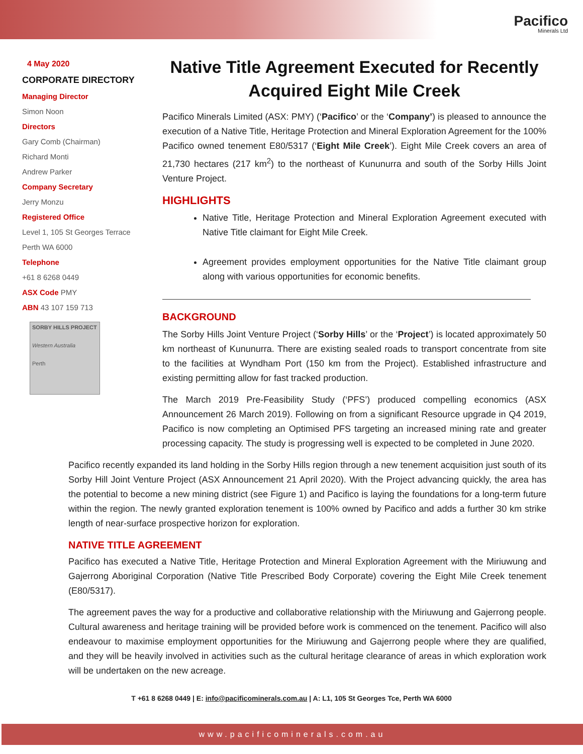Pacifico
Minerals Ltd
4 May 2020
CORPORATE DIRECTORY
Managing Director
Simon Noon
Directors
Gary Comb (Chairman)
Richard Monti
Andrew Parker
Company Secretary
Jerry Monzu
Registered Office
Level 1, 105 St Georges Terrace
Perth WA 6000
Telephone
+61 8 6268 0449
ASX Code PMY
ABN 43 107 159 713
SORBY HILLS PROJECT
Western Australia
Perth
Native Title Agreement Executed for Recently Acquired Eight Mile Creek
Pacifico Minerals Limited (ASX: PMY) (‘Pacifico’ or the ‘Company’) is pleased to announce the execution of a Native Title, Heritage Protection and Mineral Exploration Agreement for the 100% Pacifico owned tenement E80/5317 (‘Eight Mile Creek’). Eight Mile Creek covers an area of 21,730 hectares (217 km<sup>2</sup>) to the northeast of Kununurra and south of the Sorby Hills Joint Venture Project.
HIGHLIGHTS
Native Title, Heritage Protection and Mineral Exploration Agreement executed with Native Title claimant for Eight Mile Creek.
Agreement provides employment opportunities for the Native Title claimant group along with various opportunities for economic benefits.
BACKGROUND
The Sorby Hills Joint Venture Project (‘Sorby Hills’ or the ‘Project’) is located approximately 50 km northeast of Kununurra. There are existing sealed roads to transport concentrate from site to the facilities at Wyndham Port (150 km from the Project). Established infrastructure and existing permitting allow for fast tracked production.
The March 2019 Pre-Feasibility Study (‘PFS’) produced compelling economics (ASX Announcement 26 March 2019). Following on from a significant Resource upgrade in Q4 2019, Pacifico is now completing an Optimised PFS targeting an increased mining rate and greater processing capacity. The study is progressing well is expected to be completed in June 2020.
Pacifico recently expanded its land holding in the Sorby Hills region through a new tenement acquisition just south of its Sorby Hill Joint Venture Project (ASX Announcement 21 April 2020). With the Project advancing quickly, the area has the potential to become a new mining district (see Figure 1) and Pacifico is laying the foundations for a long-term future within the region. The newly granted exploration tenement is 100% owned by Pacifico and adds a further 30 km strike length of near-surface prospective horizon for exploration.
NATIVE TITLE AGREEMENT
Pacifico has executed a Native Title, Heritage Protection and Mineral Exploration Agreement with the Miriuwung and Gajerrong Aboriginal Corporation (Native Title Prescribed Body Corporate) covering the Eight Mile Creek tenement (E80/5317).
The agreement paves the way for a productive and collaborative relationship with the Miriuwung and Gajerrong people. Cultural awareness and heritage training will be provided before work is commenced on the tenement. Pacifico will also endeavour to maximise employment opportunities for the Miriuwung and Gajerrong people where they are qualified, and they will be heavily involved in activities such as the cultural heritage clearance of areas in which exploration work will be undertaken on the new acreage.
T +61 8 6268 0449 | E: info@pacificominerals.com.au | A: L1, 105 St Georges Tce, Perth WA 6000
www.pacificominerals.com.au